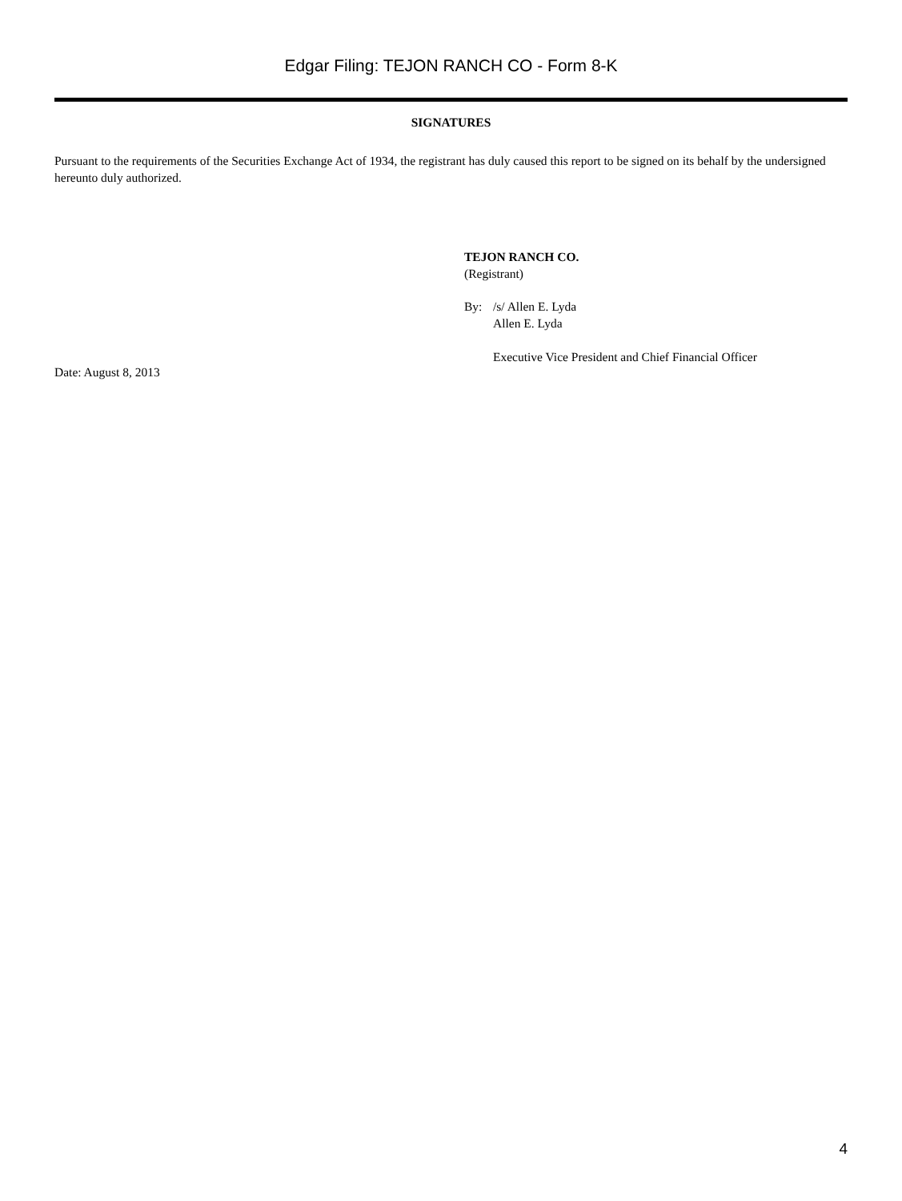Edgar Filing: TEJON RANCH CO - Form 8-K
SIGNATURES
Pursuant to the requirements of the Securities Exchange Act of 1934, the registrant has duly caused this report to be signed on its behalf by the undersigned hereunto duly authorized.
TEJON RANCH CO.
(Registrant)
By: /s/ Allen E. Lyda
Allen E. Lyda
Executive Vice President and Chief Financial Officer
Date: August 8, 2013
4